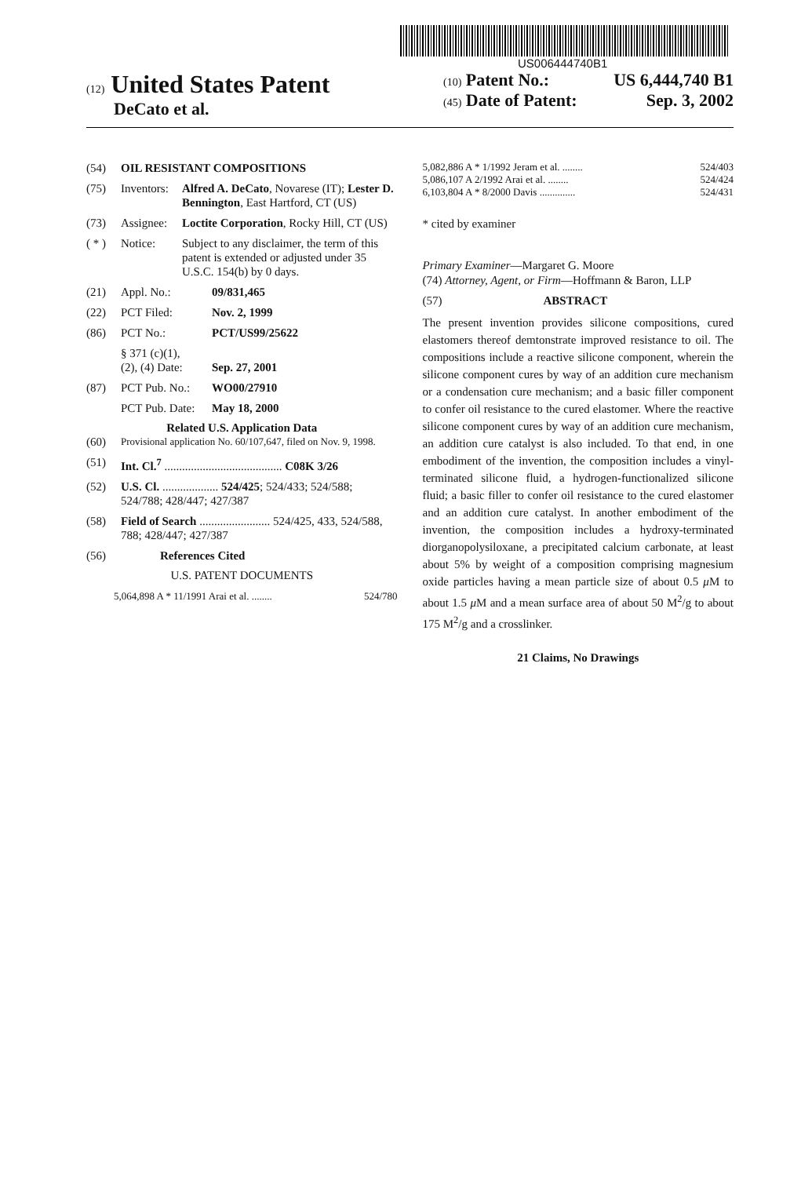US006444740B1
(12) United States Patent
DeCato et al.
(10) Patent No.: US 6,444,740 B1
(45) Date of Patent: Sep. 3, 2002
(54) OIL RESISTANT COMPOSITIONS
(75) Inventors: Alfred A. DeCato, Novarese (IT); Lester D. Bennington, East Hartford, CT (US)
(73) Assignee: Loctite Corporation, Rocky Hill, CT (US)
( * ) Notice: Subject to any disclaimer, the term of this patent is extended or adjusted under 35 U.S.C. 154(b) by 0 days.
(21) Appl. No.: 09/831,465
(22) PCT Filed: Nov. 2, 1999
(86) PCT No.: PCT/US99/25622
§ 371 (c)(1),
(2), (4) Date: Sep. 27, 2001
(87) PCT Pub. No.: WO00/27910
PCT Pub. Date: May 18, 2000
Related U.S. Application Data
(60) Provisional application No. 60/107,647, filed on Nov. 9, 1998.
(51) Int. Cl.<sup>7</sup> ........................................ C08K 3/26
(52) U.S. Cl. ................... 524/425; 524/433; 524/588; 524/788; 428/447; 427/387
(58) Field of Search ........................ 524/425, 433, 524/588, 788; 428/447; 427/387
(56) References Cited
U.S. PATENT DOCUMENTS
5,064,898 A * 11/1991 Arai et al. ........ 524/780
5,082,886 A * 1/1992 Jeram et al. ........ 524/403
5,086,107 A 2/1992 Arai et al. ........ 524/424
6,103,804 A * 8/2000 Davis .............. 524/431
* cited by examiner
Primary Examiner—Margaret G. Moore
(74) Attorney, Agent, or Firm—Hoffmann & Baron, LLP
(57) ABSTRACT
The present invention provides silicone compositions, cured elastomers thereof demtonstrate improved resistance to oil. The compositions include a reactive silicone component, wherein the silicone component cures by way of an addition cure mechanism or a condensation cure mechanism; and a basic filler component to confer oil resistance to the cured elastomer. Where the reactive silicone component cures by way of an addition cure mechanism, an addition cure catalyst is also included. To that end, in one embodiment of the invention, the composition includes a vinyl-terminated silicone fluid, a hydrogen-functionalized silicone fluid; a basic filler to confer oil resistance to the cured elastomer and an addition cure catalyst. In another embodiment of the invention, the composition includes a hydroxy-terminated diorganopolysiloxane, a precipitated calcium carbonate, at least about 5% by weight of a composition comprising magnesium oxide particles having a mean particle size of about 0.5 μ M to about 1.5 μ M and a mean surface area of about 50 M<sup>2</sup>/g to about 175 M<sup>2</sup>/g and a crosslinker.
21 Claims, No Drawings